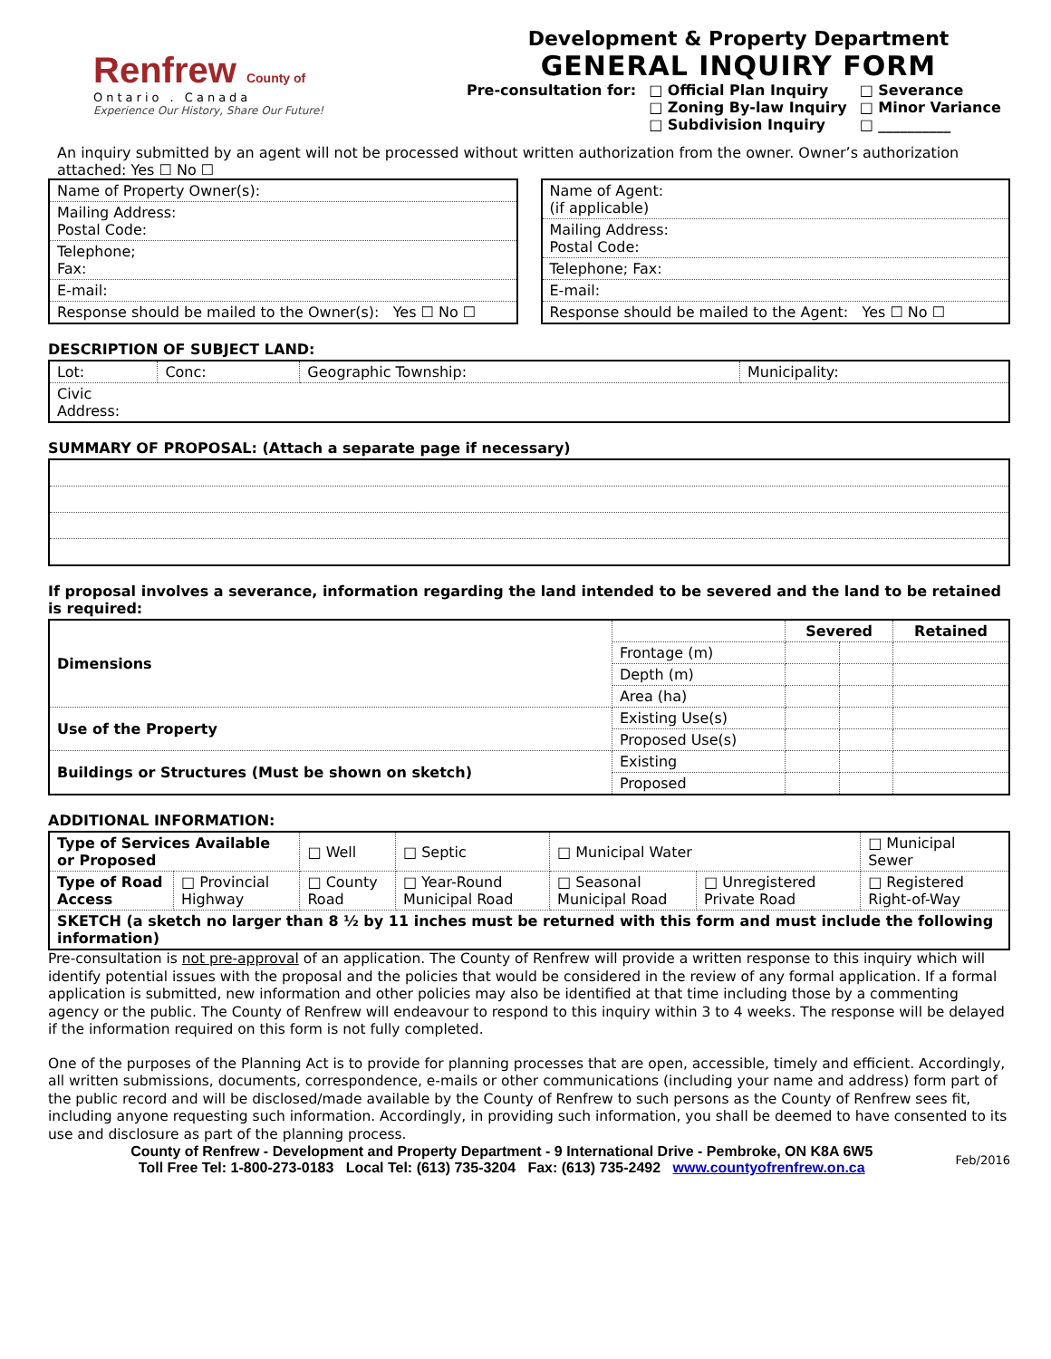Renfrew County of
Ontario . Canada
Experience Our History, Share Our Future!
Development & Property Department
GENERAL INQUIRY FORM
Pre-consultation for: □ Official Plan Inquiry
□ Zoning By-law Inquiry
□ Subdivision Inquiry
□ Severance
□ Minor Variance
□ __________
An inquiry submitted by an agent will not be processed without written authorization from the owner. Owner’s authorization attached: Yes ☐ No ☐
| Name of Property Owner(s): |
| Mailing Address: Postal Code: |
| Telephone; Fax: |
| E-mail: |
| Response should be mailed to the Owner(s): Yes ☐ No ☐ |
| Name of Agent: (if applicable) |
| Mailing Address: Postal Code: |
| Telephone; Fax: |
| E-mail: |
| Response should be mailed to the Agent: Yes ☐ No ☐ |
DESCRIPTION OF SUBJECT LAND:
| Lot: | Conc: | Geographic Township: | Municipality: |
| Civic Address: | | | |
SUMMARY OF PROPOSAL: (Attach a separate page if necessary)
If proposal involves a severance, information regarding the land intended to be severed and the land to be retained is required:
| Dimensions | | Severed | | Retained |
| | Frontage (m) | | | |
| | Depth (m) | | | |
| | Area (ha) | | | |
| Use of the Property | Existing Use(s) | | | |
| | Proposed Use(s) | | | |
| Buildings or Structures (Must be shown on sketch) | Existing | | | |
| | Proposed | | | |
ADDITIONAL INFORMATION:
| Type of Services Available or Proposed | | □ Well | □ Septic | □ Municipal Water | | □ Municipal Sewer |
| Type of Road Access | □ Provincial Highway | □ County Road | □ Year-Round Municipal Road | □ Seasonal Municipal Road | □ Unregistered Private Road | □ Registered Right-of-Way |
| SKETCH (a sketch no larger than 8 ½ by 11 inches must be returned with this form and must include the following information) | | | | | | |
Pre-consultation is not pre-approval of an application. The County of Renfrew will provide a written response to this inquiry which will identify potential issues with the proposal and the policies that would be considered in the review of any formal application. If a formal application is submitted, new information and other policies may also be identified at that time including those by a commenting agency or the public. The County of Renfrew will endeavour to respond to this inquiry within 3 to 4 weeks. The response will be delayed if the information required on this form is not fully completed.
One of the purposes of the Planning Act is to provide for planning processes that are open, accessible, timely and efficient. Accordingly, all written submissions, documents, correspondence, e-mails or other communications (including your name and address) form part of the public record and will be disclosed/made available by the County of Renfrew to such persons as the County of Renfrew sees fit, including anyone requesting such information. Accordingly, in providing such information, you shall be deemed to have consented to its use and disclosure as part of the planning process.
County of Renfrew - Development and Property Department - 9 International Drive - Pembroke, ON K8A 6W5
Toll Free Tel: 1-800-273-0183 Local Tel: (613) 735-3204 Fax: (613) 735-2492 www.countyofrenfrew.on.ca
Feb/2016